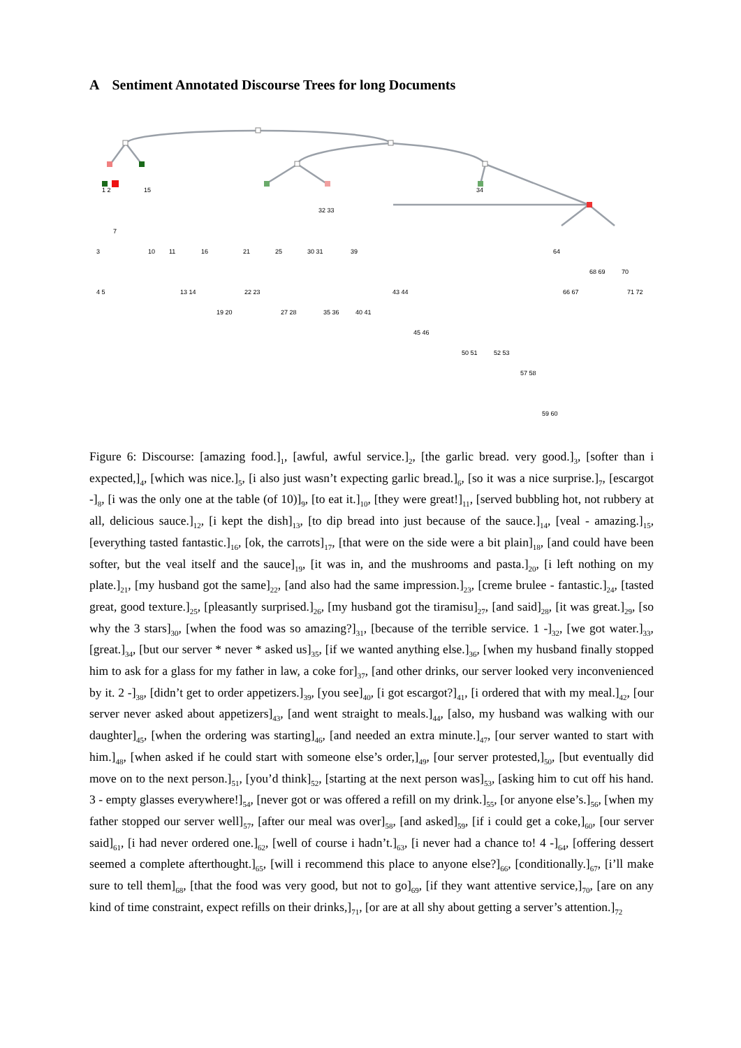A Sentiment Annotated Discourse Trees for long Documents
1 2
15
32 33
34
3
7
10
11
16
21
25
30 31
39
64
68 69
70
4 5
13 14
19 20
22 23
27 28
35 36
40 41
43 44
45 46
50 51
52 53
57 58
59 60
66 67
71 72
Figure 6: Discourse: [amazing food.]<sub>1</sub>, [awful, awful service.]<sub>2</sub>, [the garlic bread. very good.]<sub>3</sub>, [softer than i expected,]<sub>4</sub>, [which was nice.]<sub>5</sub>, [i also just wasn’t expecting garlic bread.]<sub>6</sub>, [so it was a nice surprise.]<sub>7</sub>, [escargot -]<sub>8</sub>, [i was the only one at the table (of 10)]<sub>9</sub>, [to eat it.]<sub>10</sub>, [they were great!]<sub>11</sub>, [served bubbling hot, not rubbery at all, delicious sauce.]<sub>12</sub>, [i kept the dish]<sub>13</sub>, [to dip bread into just because of the sauce.]<sub>14</sub>, [veal - amazing.]<sub>15</sub>, [everything tasted fantastic.]<sub>16</sub>, [ok, the carrots]<sub>17</sub>, [that were on the side were a bit plain]<sub>18</sub>, [and could have been softer, but the veal itself and the sauce]<sub>19</sub>, [it was in, and the mushrooms and pasta.]<sub>20</sub>, [i left nothing on my plate.]<sub>21</sub>, [my husband got the same]<sub>22</sub>, [and also had the same impression.]<sub>23</sub>, [creme brulee - fantastic.]<sub>24</sub>, [tasted great, good texture.]<sub>25</sub>, [pleasantly surprised.]<sub>26</sub>, [my husband got the tiramisu]<sub>27</sub>, [and said]<sub>28</sub>, [it was great.]<sub>29</sub>, [so why the 3 stars]<sub>30</sub>, [when the food was so amazing?]<sub>31</sub>, [because of the terrible service. 1 -]<sub>32</sub>, [we got water.]<sub>33</sub>, [great.]<sub>34</sub>, [but our server * never * asked us]<sub>35</sub>, [if we wanted anything else.]<sub>36</sub>, [when my husband finally stopped him to ask for a glass for my father in law, a coke for]<sub>37</sub>, [and other drinks, our server looked very inconvenienced by it. 2 -]<sub>38</sub>, [didn’t get to order appetizers.]<sub>39</sub>, [you see]<sub>40</sub>, [i got escargot?]<sub>41</sub>, [i ordered that with my meal.]<sub>42</sub>, [our server never asked about appetizers]<sub>43</sub>, [and went straight to meals.]<sub>44</sub>, [also, my husband was walking with our daughter]<sub>45</sub>, [when the ordering was starting]<sub>46</sub>, [and needed an extra minute.]<sub>47</sub>, [our server wanted to start with him.]<sub>48</sub>, [when asked if he could start with someone else’s order,]<sub>49</sub>, [our server protested,]<sub>50</sub>, [but eventually did move on to the next person.]<sub>51</sub>, [you’d think]<sub>52</sub>, [starting at the next person was]<sub>53</sub>, [asking him to cut off his hand. 3 - empty glasses everywhere!]<sub>54</sub>, [never got or was offered a refill on my drink.]<sub>55</sub>, [or anyone else’s.]<sub>56</sub>, [when my father stopped our server well]<sub>57</sub>, [after our meal was over]<sub>58</sub>, [and asked]<sub>59</sub>, [if i could get a coke,]<sub>60</sub>, [our server said]<sub>61</sub>, [i had never ordered one.]<sub>62</sub>, [well of course i hadn’t.]<sub>63</sub>, [i never had a chance to! 4 -]<sub>64</sub>, [offering dessert seemed a complete afterthought.]<sub>65</sub>, [will i recommend this place to anyone else?]<sub>66</sub>, [conditionally.]<sub>67</sub>, [i’ll make sure to tell them]<sub>68</sub>, [that the food was very good, but not to go]<sub>69</sub>, [if they want attentive service,]<sub>70</sub>, [are on any kind of time constraint, expect refills on their drinks,]<sub>71</sub>, [or are at all shy about getting a server’s attention.]<sub>72</sub>